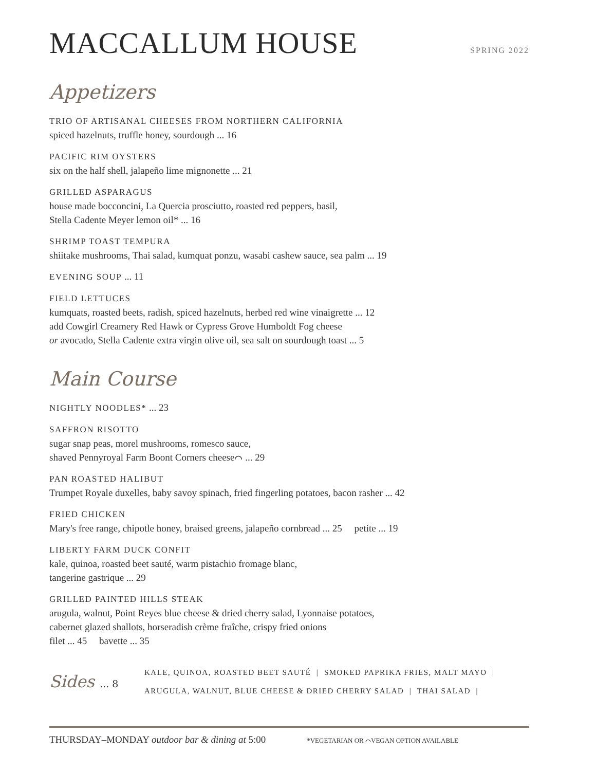MACCALLUM HOUSE
SPRING 2022
Appetizers
TRIO OF ARTISANAL CHEESES FROM NORTHERN CALIFORNIA
spiced hazelnuts, truffle honey, sourdough ... 16
PACIFIC RIM OYSTERS
six on the half shell, jalapeño lime mignonette ... 21
GRILLED ASPARAGUS
house made bocconcini, La Quercia prosciutto, roasted red peppers, basil,
Stella Cadente Meyer lemon oil* ... 16
SHRIMP TOAST TEMPURA
shiitake mushrooms, Thai salad, kumquat ponzu, wasabi cashew sauce, sea palm ... 19
EVENING SOUP ... 11
FIELD LETTUCES
kumquats, roasted beets, radish, spiced hazelnuts, herbed red wine vinaigrette ... 12
add Cowgirl Creamery Red Hawk or Cypress Grove Humboldt Fog cheese
or avocado, Stella Cadente extra virgin olive oil, sea salt on sourdough toast ... 5
Main Course
NIGHTLY NOODLES* ... 23
SAFFRON RISOTTO
sugar snap peas, morel mushrooms, romesco sauce,
shaved Pennyroyal Farm Boont Corners cheese⌒ ... 29
PAN ROASTED HALIBUT
Trumpet Royale duxelles, baby savoy spinach, fried fingerling potatoes, bacon rasher ... 42
FRIED CHICKEN
Mary's free range, chipotle honey, braised greens, jalapeño cornbread ... 25 petite ... 19
LIBERTY FARM DUCK CONFIT
kale, quinoa, roasted beet sauté, warm pistachio fromage blanc,
tangerine gastrique ... 29
GRILLED PAINTED HILLS STEAK
arugula, walnut, Point Reyes blue cheese & dried cherry salad, Lyonnaise potatoes,
cabernet glazed shallots, horseradish crème fraîche, crispy fried onions
filet ... 45 bavette ... 35
Sides ... 8
KALE, QUINOA, ROASTED BEET SAUTÉ | SMOKED PAPRIKA FRIES, MALT MAYO |
ARUGULA, WALNUT, BLUE CHEESE & DRIED CHERRY SALAD | THAI SALAD |
THURSDAY–MONDAY outdoor bar & dining at 5:00
*VEGETARIAN OR ⌒VEGAN OPTION AVAILABLE